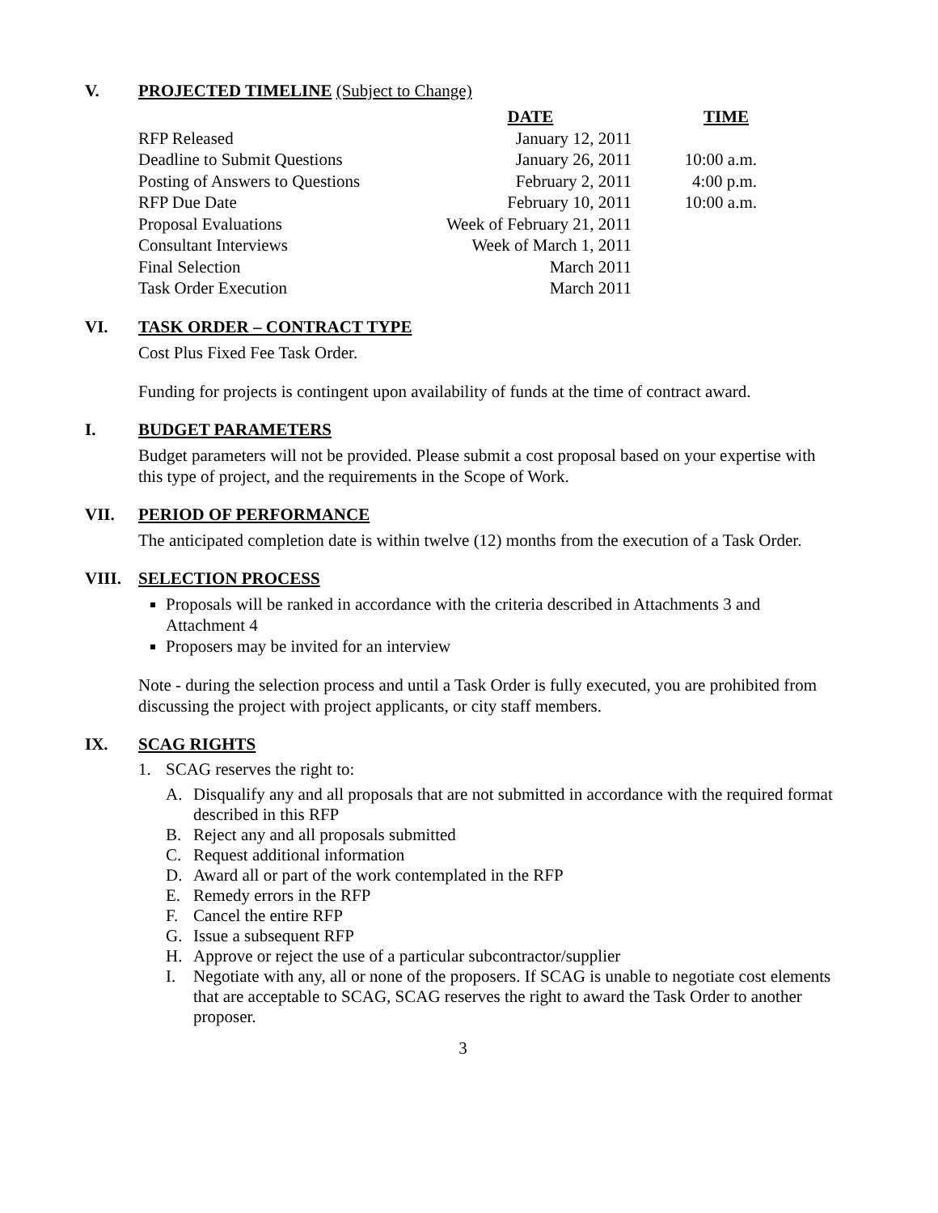V. PROJECTED TIMELINE (Subject to Change)
| | DATE | TIME |
| --- | --- | --- |
| RFP Released | January 12, 2011 | |
| Deadline to Submit Questions | January 26, 2011 | 10:00 a.m. |
| Posting of Answers to Questions | February 2, 2011 | 4:00 p.m. |
| RFP Due Date | February 10, 2011 | 10:00 a.m. |
| Proposal Evaluations | Week of February 21, 2011 | |
| Consultant Interviews | Week of March 1, 2011 | |
| Final Selection | March 2011 | |
| Task Order Execution | March 2011 | |
VI. TASK ORDER – CONTRACT TYPE
Cost Plus Fixed Fee Task Order.
Funding for projects is contingent upon availability of funds at the time of contract award.
I. BUDGET PARAMETERS
Budget parameters will not be provided. Please submit a cost proposal based on your expertise with this type of project, and the requirements in the Scope of Work.
VII. PERIOD OF PERFORMANCE
The anticipated completion date is within twelve (12) months from the execution of a Task Order.
VIII. SELECTION PROCESS
Proposals will be ranked in accordance with the criteria described in Attachments 3 and Attachment 4
Proposers may be invited for an interview
Note - during the selection process and until a Task Order is fully executed, you are prohibited from discussing the project with project applicants, or city staff members.
IX. SCAG RIGHTS
1. SCAG reserves the right to:
A. Disqualify any and all proposals that are not submitted in accordance with the required format described in this RFP
B. Reject any and all proposals submitted
C. Request additional information
D. Award all or part of the work contemplated in the RFP
E. Remedy errors in the RFP
F. Cancel the entire RFP
G. Issue a subsequent RFP
H. Approve or reject the use of a particular subcontractor/supplier
I. Negotiate with any, all or none of the proposers. If SCAG is unable to negotiate cost elements that are acceptable to SCAG, SCAG reserves the right to award the Task Order to another proposer.
3